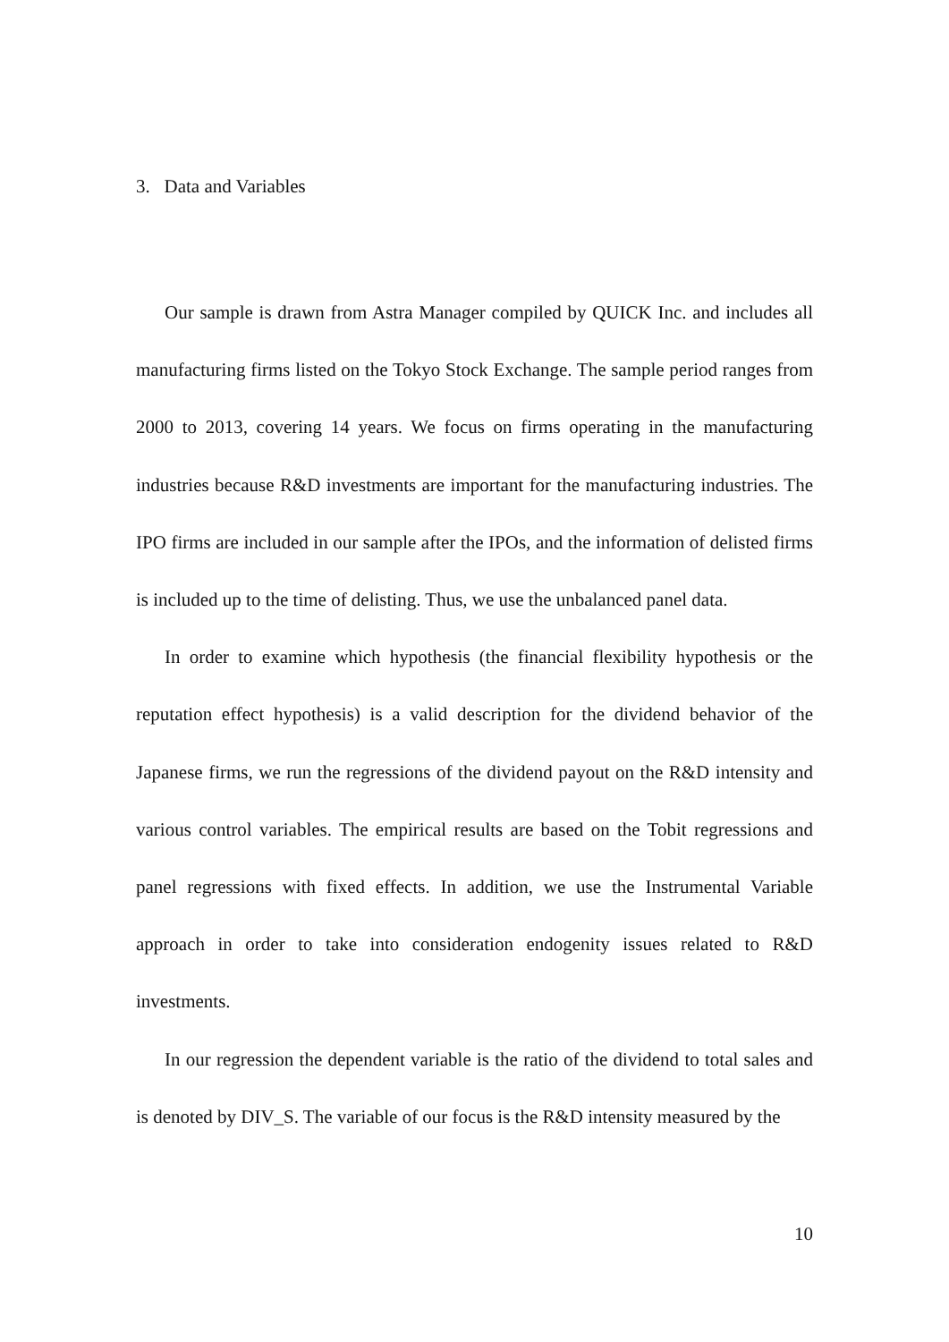3. Data and Variables
Our sample is drawn from Astra Manager compiled by QUICK Inc. and includes all manufacturing firms listed on the Tokyo Stock Exchange. The sample period ranges from 2000 to 2013, covering 14 years. We focus on firms operating in the manufacturing industries because R&D investments are important for the manufacturing industries. The IPO firms are included in our sample after the IPOs, and the information of delisted firms is included up to the time of delisting. Thus, we use the unbalanced panel data.
In order to examine which hypothesis (the financial flexibility hypothesis or the reputation effect hypothesis) is a valid description for the dividend behavior of the Japanese firms, we run the regressions of the dividend payout on the R&D intensity and various control variables. The empirical results are based on the Tobit regressions and panel regressions with fixed effects. In addition, we use the Instrumental Variable approach in order to take into consideration endogenity issues related to R&D investments.
In our regression the dependent variable is the ratio of the dividend to total sales and is denoted by DIV_S. The variable of our focus is the R&D intensity measured by the
10